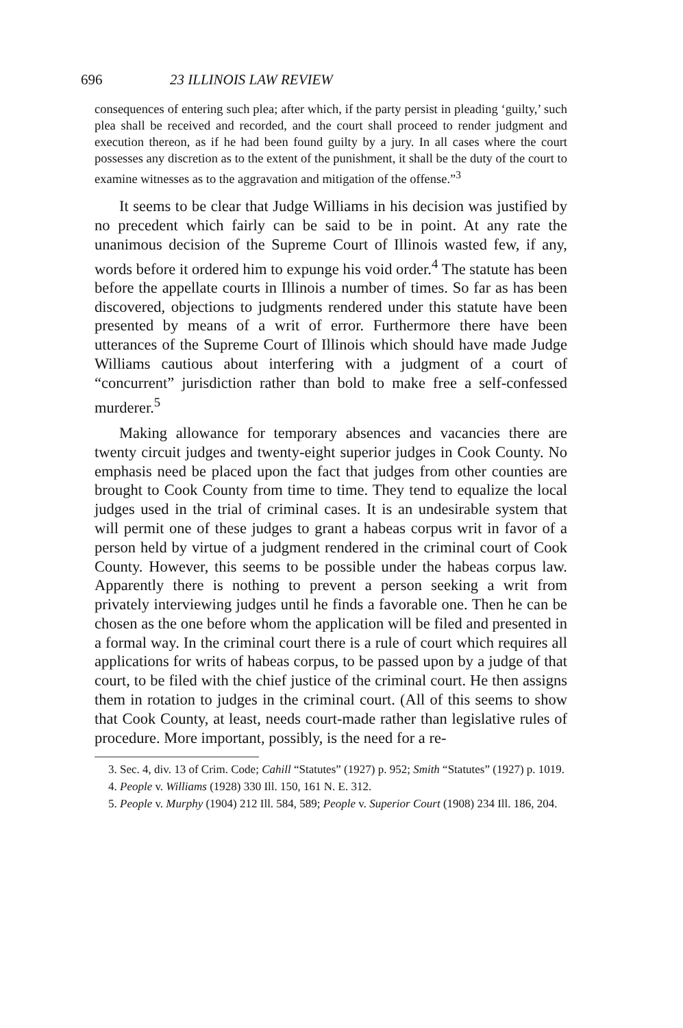696 23 ILLINOIS LAW REVIEW
consequences of entering such plea; after which, if the party persist in pleading ‘guilty,’ such plea shall be received and recorded, and the court shall proceed to render judgment and execution thereon, as if he had been found guilty by a jury. In all cases where the court possesses any discretion as to the extent of the punishment, it shall be the duty of the court to examine witnesses as to the aggravation and mitigation of the offense.”<sup>3</sup>
It seems to be clear that Judge Williams in his decision was justified by no precedent which fairly can be said to be in point. At any rate the unanimous decision of the Supreme Court of Illinois wasted few, if any, words before it ordered him to expunge his void order.<sup>4</sup> The statute has been before the appellate courts in Illinois a number of times. So far as has been discovered, objections to judgments rendered under this statute have been presented by means of a writ of error. Furthermore there have been utterances of the Supreme Court of Illinois which should have made Judge Williams cautious about interfering with a judgment of a court of “concurrent” jurisdiction rather than bold to make free a self-confessed murderer.<sup>5</sup>
Making allowance for temporary absences and vacancies there are twenty circuit judges and twenty-eight superior judges in Cook County. No emphasis need be placed upon the fact that judges from other counties are brought to Cook County from time to time. They tend to equalize the local judges used in the trial of criminal cases. It is an undesirable system that will permit one of these judges to grant a habeas corpus writ in favor of a person held by virtue of a judgment rendered in the criminal court of Cook County. However, this seems to be possible under the habeas corpus law. Apparently there is nothing to prevent a person seeking a writ from privately interviewing judges until he finds a favorable one. Then he can be chosen as the one before whom the application will be filed and presented in a formal way. In the criminal court there is a rule of court which requires all applications for writs of habeas corpus, to be passed upon by a judge of that court, to be filed with the chief justice of the criminal court. He then assigns them in rotation to judges in the criminal court. (All of this seems to show that Cook County, at least, needs court-made rather than legislative rules of procedure. More important, possibly, is the need for a re-
3. Sec. 4, div. 13 of Crim. Code; Cahill “Statutes” (1927) p. 952; Smith “Statutes” (1927) p. 1019.
4. People v. Williams (1928) 330 Ill. 150, 161 N. E. 312.
5. People v. Murphy (1904) 212 Ill. 584, 589; People v. Superior Court (1908) 234 Ill. 186, 204.